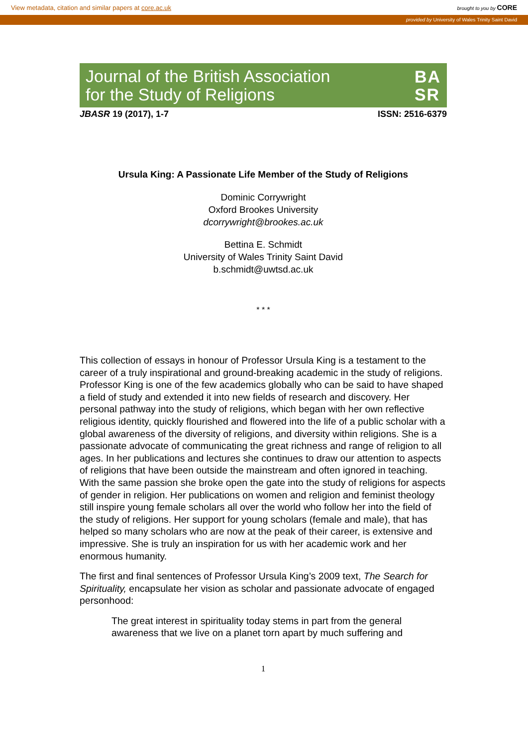View metadata, citation and similar papers at core.ac.uk brought to you by CORE
provided by University of Wales Trinity Saint David
Journal of the British Association
for the Study of Religions
BA
SR
JBASR 19 (2017), 1-7 ISSN: 2516-6379
Ursula King: A Passionate Life Member of the Study of Religions
Dominic Corrywright
Oxford Brookes University
dcorrywright@brookes.ac.uk
Bettina E. Schmidt
University of Wales Trinity Saint David
b.schmidt@uwtsd.ac.uk
* * *
This collection of essays in honour of Professor Ursula King is a testament to the career of a truly inspirational and ground-breaking academic in the study of religions. Professor King is one of the few academics globally who can be said to have shaped a field of study and extended it into new fields of research and discovery. Her personal pathway into the study of religions, which began with her own reflective religious identity, quickly flourished and flowered into the life of a public scholar with a global awareness of the diversity of religions, and diversity within religions. She is a passionate advocate of communicating the great richness and range of religion to all ages. In her publications and lectures she continues to draw our attention to aspects of religions that have been outside the mainstream and often ignored in teaching. With the same passion she broke open the gate into the study of religions for aspects of gender in religion. Her publications on women and religion and feminist theology still inspire young female scholars all over the world who follow her into the field of the study of religions. Her support for young scholars (female and male), that has helped so many scholars who are now at the peak of their career, is extensive and impressive. She is truly an inspiration for us with her academic work and her enormous humanity.
The first and final sentences of Professor Ursula King’s 2009 text, The Search for Spirituality, encapsulate her vision as scholar and passionate advocate of engaged personhood:
The great interest in spirituality today stems in part from the general awareness that we live on a planet torn apart by much suffering and
1